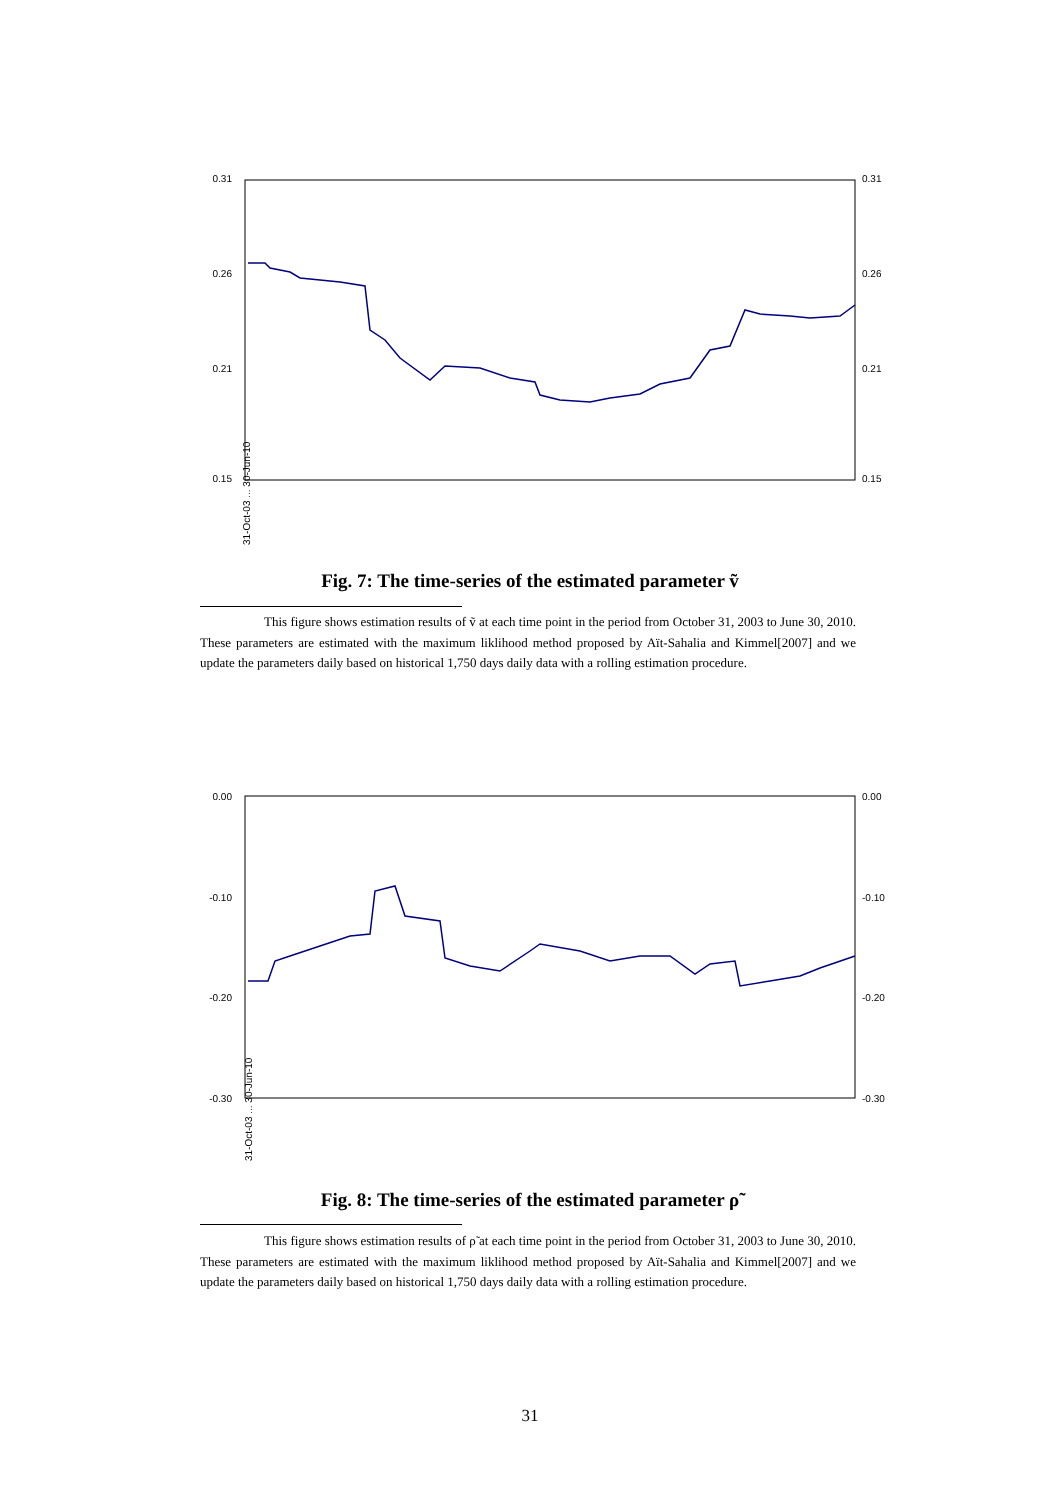0.31
0.26
0.21
0.15
0.31
0.26
0.21
0.15
31-Oct-03 ... 30-Jun-10
Fig. 7: The time-series of the estimated parameter ṽ
This figure shows estimation results of ṽ at each time point in the period from October 31, 2003 to June 30, 2010. These parameters are estimated with the maximum liklihood method proposed by Aït-Sahalia and Kimmel[2007] and we update the parameters daily based on historical 1,750 days daily data with a rolling estimation procedure.
0.00
-0.10
-0.20
-0.30
0.00
-0.10
-0.20
-0.30
31-Oct-03 ... 30-Jun-10
Fig. 8: The time-series of the estimated parameter ρ̃
This figure shows estimation results of ρ̃ at each time point in the period from October 31, 2003 to June 30, 2010. These parameters are estimated with the maximum liklihood method proposed by Aït-Sahalia and Kimmel[2007] and we update the parameters daily based on historical 1,750 days daily data with a rolling estimation procedure.
31